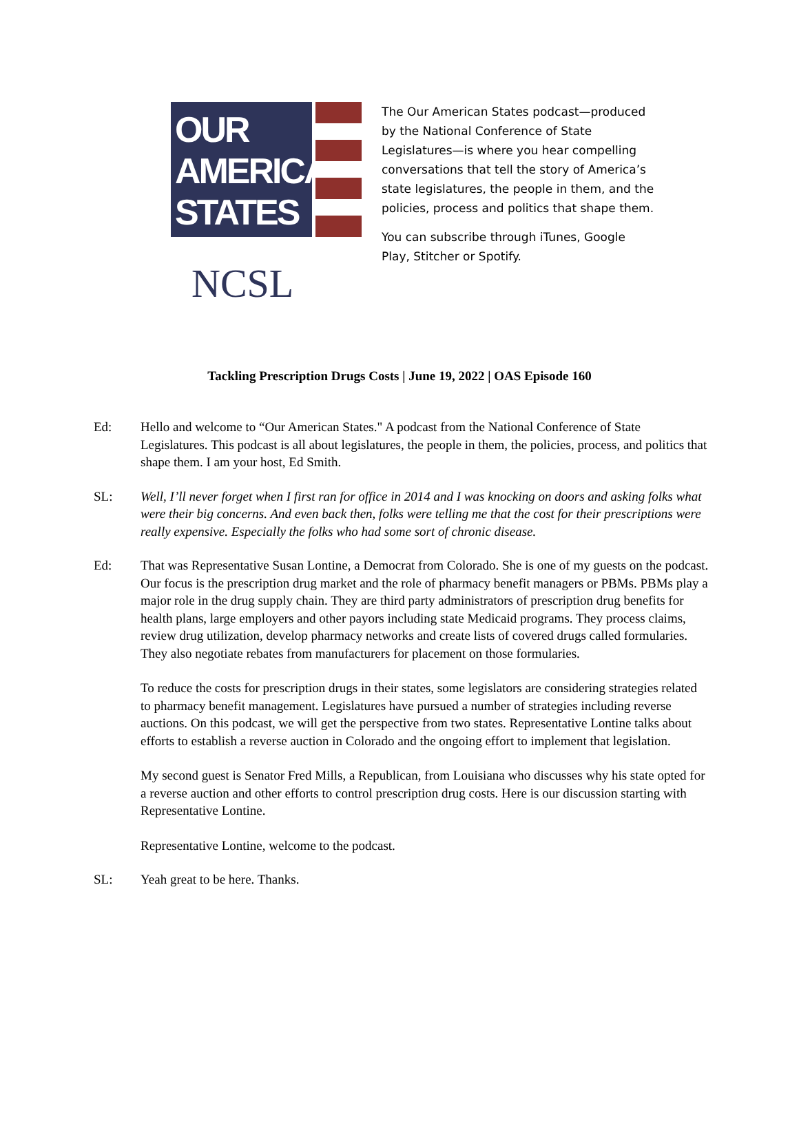OUR
AMERICAN
STATES
NCSL
The Our American States podcast—produced by the National Conference of State Legislatures—is where you hear compelling conversations that tell the story of America’s state legislatures, the people in them, and the policies, process and politics that shape them.
You can subscribe through iTunes, Google Play, Stitcher or Spotify.
Tackling Prescription Drugs Costs | June 19, 2022 | OAS Episode 160
Ed: Hello and welcome to “Our American States." A podcast from the National Conference of State Legislatures. This podcast is all about legislatures, the people in them, the policies, process, and politics that shape them. I am your host, Ed Smith.
SL: Well, I’ll never forget when I first ran for office in 2014 and I was knocking on doors and asking folks what were their big concerns. And even back then, folks were telling me that the cost for their prescriptions were really expensive. Especially the folks who had some sort of chronic disease.
Ed: That was Representative Susan Lontine, a Democrat from Colorado. She is one of my guests on the podcast. Our focus is the prescription drug market and the role of pharmacy benefit managers or PBMs. PBMs play a major role in the drug supply chain. They are third party administrators of prescription drug benefits for health plans, large employers and other payors including state Medicaid programs. They process claims, review drug utilization, develop pharmacy networks and create lists of covered drugs called formularies. They also negotiate rebates from manufacturers for placement on those formularies.
To reduce the costs for prescription drugs in their states, some legislators are considering strategies related to pharmacy benefit management. Legislatures have pursued a number of strategies including reverse auctions. On this podcast, we will get the perspective from two states. Representative Lontine talks about efforts to establish a reverse auction in Colorado and the ongoing effort to implement that legislation.
My second guest is Senator Fred Mills, a Republican, from Louisiana who discusses why his state opted for a reverse auction and other efforts to control prescription drug costs. Here is our discussion starting with Representative Lontine.
Representative Lontine, welcome to the podcast.
SL: Yeah great to be here. Thanks.